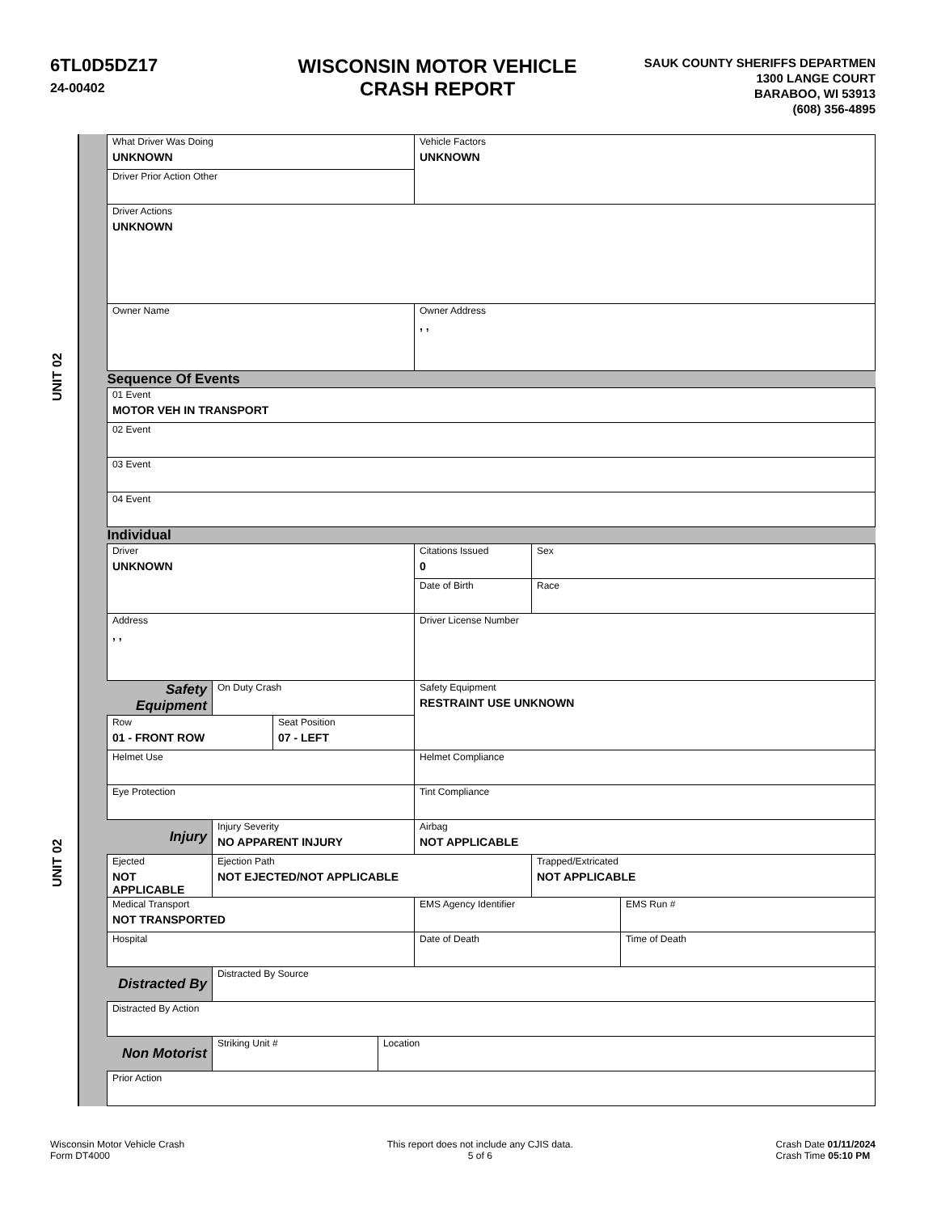6TL0D5DZ17
24-00402
WISCONSIN MOTOR VEHICLE
CRASH REPORT
SAUK COUNTY SHERIFFS DEPARTMEN
1300 LANGE COURT
BARABOO, WI 53913
(608) 356-4895
UNIT 02 UNIT 02
| What Driver Was Doing UNKNOWN | | | | Vehicle Factors UNKNOWN | | |
| Driver Prior Action Other | | | | | | |
| Driver Actions UNKNOWN | | | | | | |
| Owner Name | | | | Owner Address , , | | |
| Sequence Of Events | | | | | | |
| 01 Event MOTOR VEH IN TRANSPORT | | | | | | |
| 02 Event | | | | | | |
| 03 Event | | | | | | |
| 04 Event | | | | | | |
| Individual | | | | | | |
| Driver UNKNOWN | | | | Citations Issued 0 | Sex | |
| | | | | Date of Birth | Race | |
| Address , , | | | | Driver License Number | | |
| Safety Equipment | On Duty Crash | | | Safety Equipment RESTRAINT USE UNKNOWN | | |
| Row 01 - FRONT ROW | | Seat Position 07 - LEFT | | | | |
| Helmet Use | | | | Helmet Compliance | | |
| Eye Protection | | | | Tint Compliance | | |
| Injury | Injury Severity NO APPARENT INJURY | | | Airbag NOT APPLICABLE | | |
| Ejected NOT APPLICABLE | Ejection Path NOT EJECTED/NOT APPLICABLE | | | | Trapped/Extricated NOT APPLICABLE | |
| Medical Transport NOT TRANSPORTED | | | | EMS Agency Identifier | | EMS Run # |
| Hospital | | | | Date of Death | | Time of Death |
| Distracted By | Distracted By Source | | | | | |
| Distracted By Action | | | | | | |
| Non Motorist | Striking Unit # | | Location | | | |
| Prior Action | | | | | | |
Wisconsin Motor Vehicle Crash
Form DT4000
This report does not include any CJIS data.
5 of 6
Crash Date 01/11/2024
Crash Time 05:10 PM